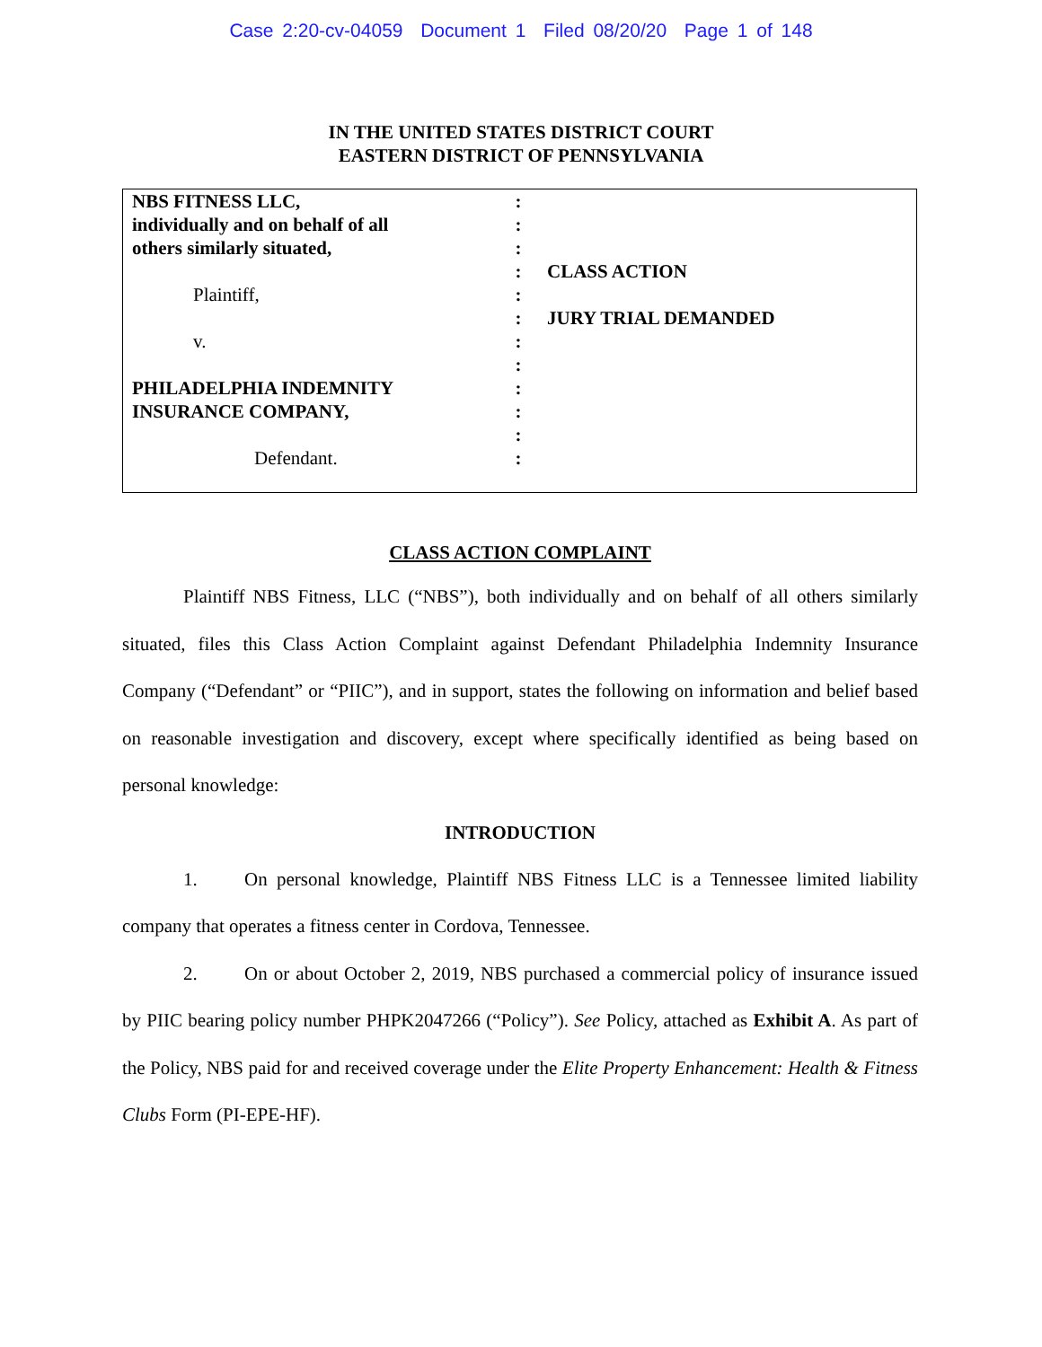Case 2:20-cv-04059 Document 1 Filed 08/20/20 Page 1 of 148
IN THE UNITED STATES DISTRICT COURT
EASTERN DISTRICT OF PENNSYLVANIA
NBS FITNESS LLC,
individually and on behalf of all
others similarly situated,
Plaintiff,
v.
PHILADELPHIA INDEMNITY
INSURANCE COMPANY,
Defendant.
:
:
:
:
:
:
:
:
:
:
:
:
CLASS ACTION
JURY TRIAL DEMANDED
CLASS ACTION COMPLAINT
Plaintiff NBS Fitness, LLC (“NBS”), both individually and on behalf of all others similarly situated, files this Class Action Complaint against Defendant Philadelphia Indemnity Insurance Company (“Defendant” or “PIIC”), and in support, states the following on information and belief based on reasonable investigation and discovery, except where specifically identified as being based on personal knowledge:
INTRODUCTION
1. On personal knowledge, Plaintiff NBS Fitness LLC is a Tennessee limited liability company that operates a fitness center in Cordova, Tennessee.
2. On or about October 2, 2019, NBS purchased a commercial policy of insurance issued by PIIC bearing policy number PHPK2047266 (“Policy”). See Policy, attached as Exhibit A. As part of the Policy, NBS paid for and received coverage under the Elite Property Enhancement: Health & Fitness Clubs Form (PI-EPE-HF).